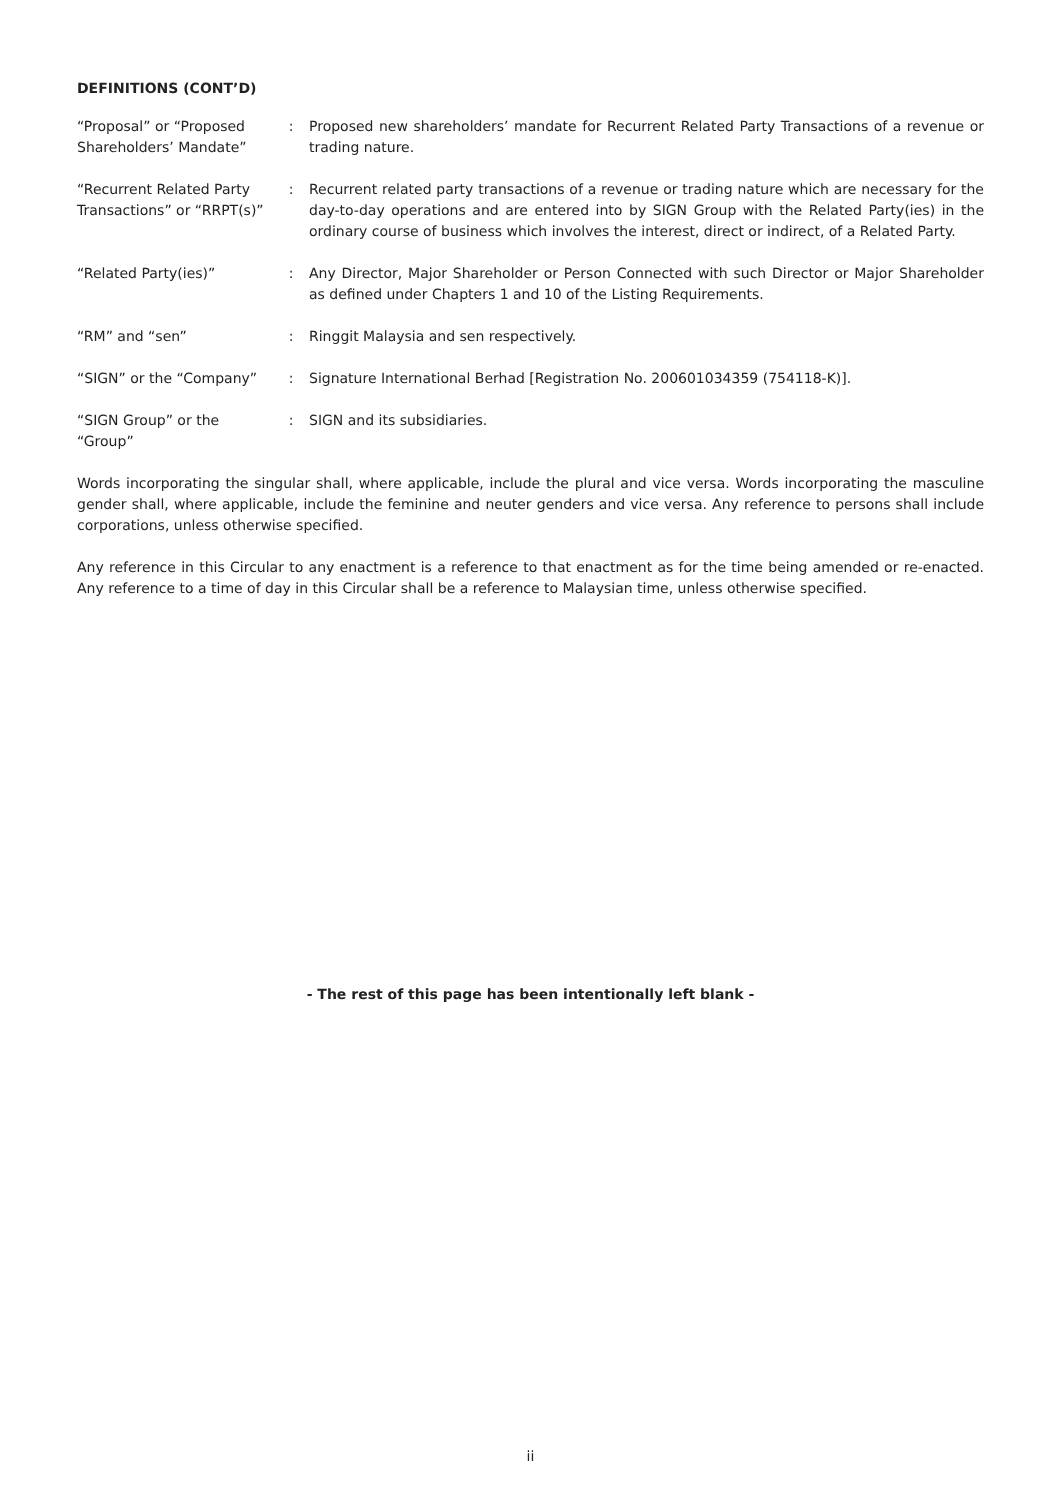DEFINITIONS (CONT’D)
| “Proposal” or “Proposed Shareholders’ Mandate” | : | Proposed new shareholders’ mandate for Recurrent Related Party Transactions of a revenue or trading nature. |
| “Recurrent Related Party Transactions” or “RRPT(s)” | : | Recurrent related party transactions of a revenue or trading nature which are necessary for the day-to-day operations and are entered into by SIGN Group with the Related Party(ies) in the ordinary course of business which involves the interest, direct or indirect, of a Related Party. |
| “Related Party(ies)” | : | Any Director, Major Shareholder or Person Connected with such Director or Major Shareholder as defined under Chapters 1 and 10 of the Listing Requirements. |
| “RM” and “sen” | : | Ringgit Malaysia and sen respectively. |
| “SIGN” or the “Company” | : | Signature International Berhad [Registration No. 200601034359 (754118-K)]. |
| “SIGN Group” or the “Group” | : | SIGN and its subsidiaries. |
Words incorporating the singular shall, where applicable, include the plural and vice versa. Words incorporating the masculine gender shall, where applicable, include the feminine and neuter genders and vice versa. Any reference to persons shall include corporations, unless otherwise specified.
Any reference in this Circular to any enactment is a reference to that enactment as for the time being amended or re-enacted. Any reference to a time of day in this Circular shall be a reference to Malaysian time, unless otherwise specified.
- The rest of this page has been intentionally left blank -
ii